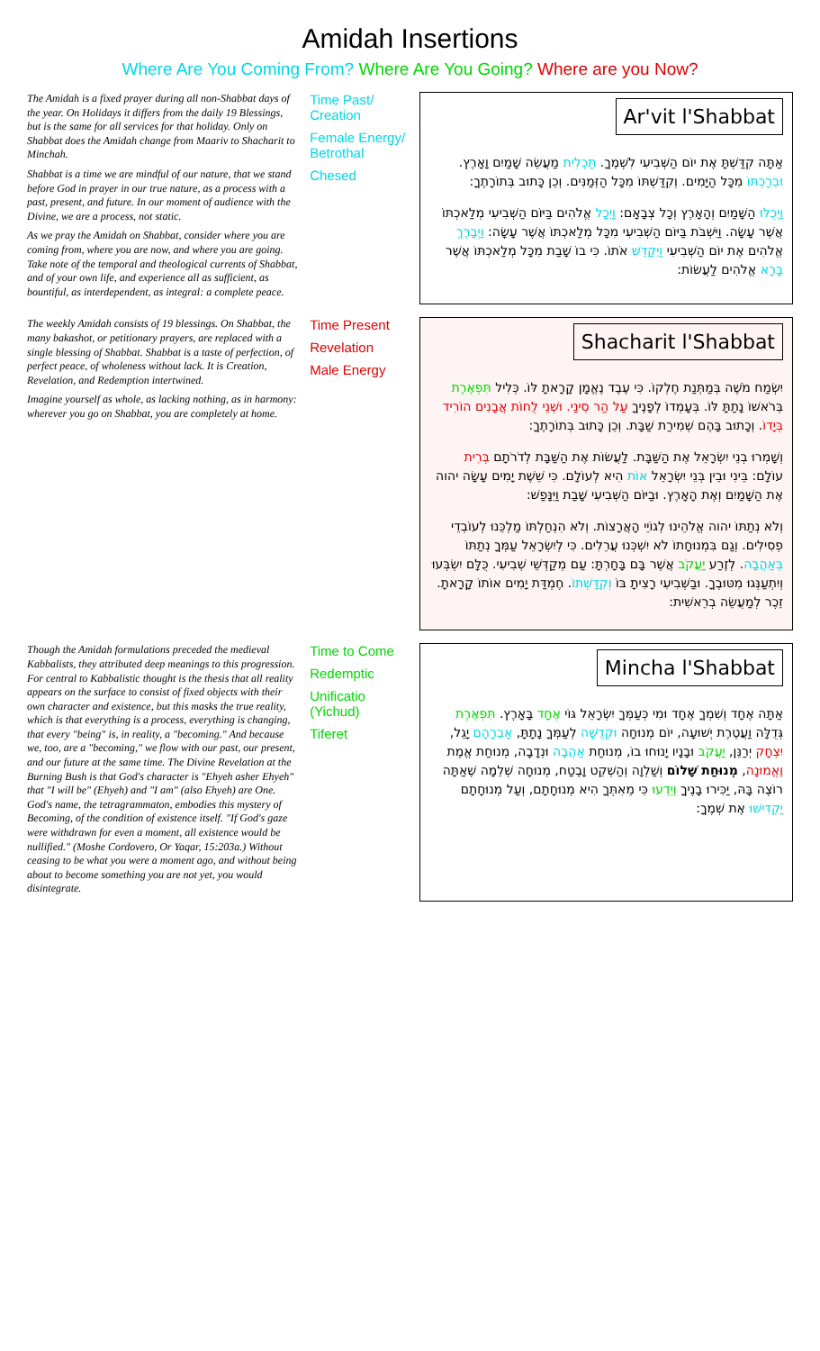Amidah Insertions
Where Are You Coming From? Where Are You Going? Where are you Now?
The Amidah is a fixed prayer during all non-Shabbat days of the year. On Holidays it differs from the daily 19 Blessings, but is the same for all services for that holiday. Only on Shabbat does the Amidah change from Maariv to Shacharit to Minchah.
Shabbat is a time we are mindful of our nature, that we stand before God in prayer in our true nature, as a process with a past, present, and future. In our moment of audience with the Divine, we are a process, not static.
As we pray the Amidah on Shabbat, consider where you are coming from, where you are now, and where you are going. Take note of the temporal and theological currents of Shabbat, and of your own life, and experience all as sufficient, as bountiful, as interdependent, as integral: a complete peace.
Time Past/ Creation
Female Energy/ Betrothal
Chesed
Ar'vit l'Shabbat
אַתָּה קִדַּשְׁתָּ אֶת יוֹם הַשְּׁבִיעִי לִשְׁמֶךָ. תַּכְלִית מַעֲשֵׂה שָׁמַיִם וָאָרֶץ. וּבֵרַכְתּוֹ מִכָּל הַיָּמִים. וְקִדַּשְׁתּוֹ מִכָּל הַזְּמַנִּים. וְכֵן כָּתוּב בְּתוֹרָתֶךָ:
וַיְכֻלּוּ הַשָּׁמַיִם וְהָאָרֶץ וְכָל צְבָאָם: וַיְכַל אֱלֹהִים בַּיּוֹם הַשְּׁבִיעִי מְלַאכְתּוֹ אֲשֶׁר עָשָׂה. וַיִּשְׁבֹּת בַּיּוֹם הַשְּׁבִיעִי מִכָּל מְלַאכְתּוֹ אֲשֶׁר עָשָׂה: וַיְבָרֶךְ אֱלֹהִים אֶת יוֹם הַשְּׁבִיעִי וַיְקַדֵּשׁ אֹתוֹ. כִּי בוֹ שָׁבַת מִכָּל מְלַאכְתּוֹ אֲשֶׁר בָּרָא אֱלֹהִים לַעֲשׂוֹת:
The weekly Amidah consists of 19 blessings. On Shabbat, the many bakashot, or petitionary prayers, are replaced with a single blessing of Shabbat. Shabbat is a taste of perfection, of perfect peace, of wholeness without lack. It is Creation, Revelation, and Redemption intertwined.
Imagine yourself as whole, as lacking nothing, as in harmony: wherever you go on Shabbat, you are completely at home.
Time Present
Revelation
Male Energy
Shacharit l'Shabbat
יִשְׂמַח מֹשֶׁה בְּמַתְּנַת חֶלְקוֹ. כִּי עֶבֶד נֶאֱמָן קָרָאתָ לּוֹ. כְּלִיל תִּפְאֶרֶת בְּרֹאשׁוֹ נָתַתָּ לּוֹ. בְּעָמְדוֹ לְפָנֶיךָ עַל הַר סִינַי. וּשְׁנֵי לֻחוֹת אֲבָנִים הוֹרִיד בְּיָדוֹ. וְכָתוּב בָּהֶם שְׁמִירַת שַׁבָּת. וְכֵן כָּתוּב בְּתוֹרָתֶךָ:
וְשָׁמְרוּ בְנֵי יִשְׂרָאֵל אֶת הַשַּׁבָּת. לַעֲשׂוֹת אֶת הַשַּׁבָּת לְדֹרֹתָם בְּרִית עוֹלָם: בֵּינִי וּבֵין בְּנֵי יִשְׂרָאֵל אוֹת הִיא לְעוֹלָם. כִּי שֵׁשֶׁת יָמִים עָשָׂה יהוה אֶת הַשָּׁמַיִם וְאֶת הָאָרֶץ. וּבַיּוֹם הַשְּׁבִיעִי שָׁבַת וַיִּנָּפַשׁ:
וְלֹא נְתַתּוֹ יהוה אֱלֹהֵינוּ לְגוֹיֵי הָאֲרָצוֹת. וְלֹא הִנְחַלְתּוֹ מַלְכֵּנוּ לְעוֹבְדֵי פְסִילִים. וְגַם בִּמְנוּחָתוֹ לֹא יִשְׁכְּנוּ עֲרֵלִים. כִּי לְיִשְׂרָאֵל עַמְּךָ נְתַתּוֹ בְּאַהֲבָה. לְזֶרַע יַעֲקֹב אֲשֶׁר בָּם בָּחָרְתָּ: עַם מְקַדְּשֵׁי שְׁבִיעִי. כֻּלָּם יִשְׂבְּעוּ וְיִתְעַנְּגוּ מִטּוּבֶךָ. וּבַשְּׁבִיעִי רָצִיתָ בּוֹ וְקִדַּשְׁתּוֹ. חֶמְדַּת יָמִים אוֹתוֹ קָרָאתָ. זֵכֶר לְמַעֲשֵׂה בְרֵאשִׁית:
Though the Amidah formulations preceded the medieval Kabbalists, they attributed deep meanings to this progression. For central to Kabbalistic thought is the thesis that all reality appears on the surface to consist of fixed objects with their own character and existence, but this masks the true reality, which is that everything is a process, everything is changing, that every "being" is, in reality, a "becoming." And because we, too, are a "becoming," we flow with our past, our present, and our future at the same time. The Divine Revelation at the Burning Bush is that God's character is "Ehyeh asher Ehyeh" that "I will be" (Ehyeh) and "I am" (also Ehyeh) are One. God's name, the tetragrammaton, embodies this mystery of Becoming, of the condition of existence itself. "If God's gaze were withdrawn for even a moment, all existence would be nullified." (Moshe Cordovero, Or Yaqar, 15:203a.) Without ceasing to be what you were a moment ago, and without being about to become something you are not yet, you would disintegrate.
Time to Come
Redemptic
Unificatio (Yichud)
Tiferet
Mincha l'Shabbat
אַתָּה אֶחָד וְשִׁמְךָ אֶחָד וּמִי כְּעַמְּךָ יִשְׂרָאֵל גּוֹי אֶחָד בָּאָרֶץ. תִּפְאֶרֶת גְּדֻלָּה וַעֲטֶרֶת יְשׁוּעָה, יוֹם מְנוּחָה וּקְדֻשָּׁה לְעַמְּךָ נָתָתָּ, אַבְרָהָם יָגֵל, יִצְחָק יְרַנֵּן, יַעֲקֹב וּבָנָיו יָנוּחוּ בוֹ, מְנוּחַת אַהֲבָה וּנְדָבָה, מְנוּחַת אֱמֶת וֶאֱמוּנָה, מְנוּחַת שָׁלוֹם וְשַׁלְוָה וְהַשְׁקֵט וָבֶטַח, מְנוּחָה שְׁלֵמָה שֶׁאַתָּה רוֹצֶה בָּהּ, יַכִּירוּ בָנֶיךָ וְיֵדְעוּ כִּי מֵאִתְּךָ הִיא מְנוּחָתָם, וְעַל מְנוּחָתָם יַקְדִּישׁוּ אֶת שְׁמֶךָ: